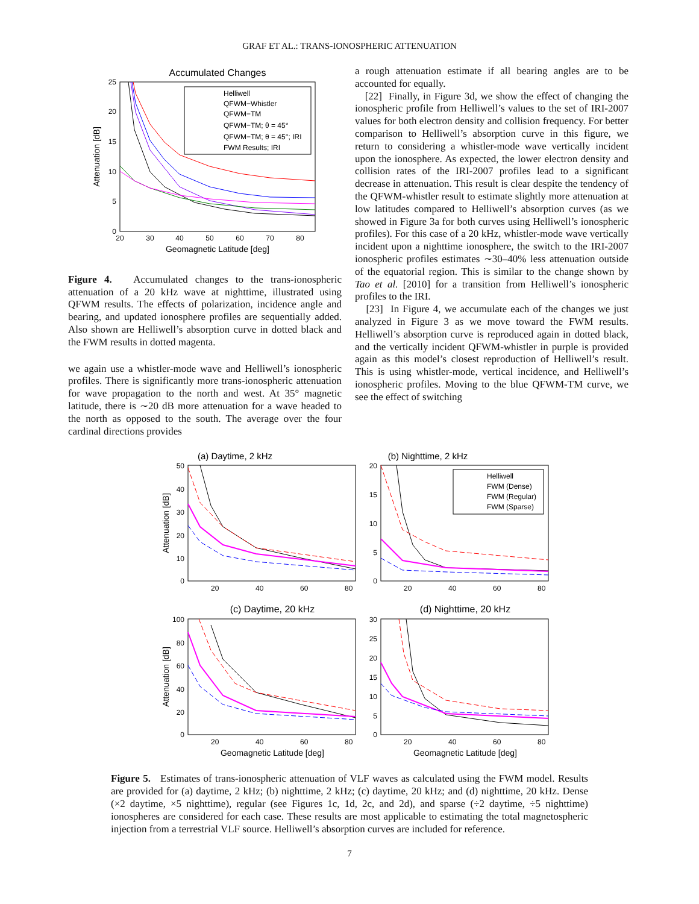GRAF ET AL.: TRANS-IONOSPHERIC ATTENUATION
Accumulated Changes
25
20
15
10
5
0
20
30
40
50
60
70
80
Geomagnetic Latitude [deg]
Attenuation [dB]
Helliwell
QFWM−Whistler
QFWM−TM
QFWM−TM; θ = 45°
QFWM−TM; θ = 45°; IRI
FWM Results; IRI
Figure 4. Accumulated changes to the trans-ionospheric attenuation of a 20 kHz wave at nighttime, illustrated using QFWM results. The effects of polarization, incidence angle and bearing, and updated ionosphere profiles are sequentially added. Also shown are Helliwell’s absorption curve in dotted black and the FWM results in dotted magenta.
we again use a whistler-mode wave and Helliwell’s ionospheric profiles. There is significantly more trans-ionospheric attenuation for wave propagation to the north and west. At 35° magnetic latitude, there is ∼20 dB more attenuation for a wave headed to the north as opposed to the south. The average over the four cardinal directions provides
a rough attenuation estimate if all bearing angles are to be accounted for equally.
[22] Finally, in Figure 3d, we show the effect of changing the ionospheric profile from Helliwell’s values to the set of IRI-2007 values for both electron density and collision frequency. For better comparison to Helliwell’s absorption curve in this figure, we return to considering a whistler-mode wave vertically incident upon the ionosphere. As expected, the lower electron density and collision rates of the IRI-2007 profiles lead to a significant decrease in attenuation. This result is clear despite the tendency of the QFWM-whistler result to estimate slightly more attenuation at low latitudes compared to Helliwell’s absorption curves (as we showed in Figure 3a for both curves using Helliwell’s ionospheric profiles). For this case of a 20 kHz, whistler-mode wave vertically incident upon a nighttime ionosphere, the switch to the IRI-2007 ionospheric profiles estimates ∼30–40% less attenuation outside of the equatorial region. This is similar to the change shown by Tao et al. [2010] for a transition from Helliwell’s ionospheric profiles to the IRI.
[23] In Figure 4, we accumulate each of the changes we just analyzed in Figure 3 as we move toward the FWM results. Helliwell’s absorption curve is reproduced again in dotted black, and the vertically incident QFWM-whistler in purple is provided again as this model’s closest reproduction of Helliwell’s result. This is using whistler-mode, vertical incidence, and Helliwell’s ionospheric profiles. Moving to the blue QFWM-TM curve, we see the effect of switching
(a) Daytime, 2 kHz
(b) Nighttime, 2 kHz
50
40
30
20
10
0
20
15
10
5
0
20
40
60
80
20
40
60
80
Attenuation [dB]
Helliwell
FWM (Dense)
FWM (Regular)
FWM (Sparse)
(c) Daytime, 20 kHz
(d) Nighttime, 20 kHz
100
80
60
40
20
0
30
25
20
15
10
5
0
20
40
60
80
20
40
60
80
Attenuation [dB]
Geomagnetic Latitude [deg]
Geomagnetic Latitude [deg]
Figure 5. Estimates of trans-ionospheric attenuation of VLF waves as calculated using the FWM model. Results are provided for (a) daytime, 2 kHz; (b) nighttime, 2 kHz; (c) daytime, 20 kHz; and (d) nighttime, 20 kHz. Dense (×2 daytime, ×5 nighttime), regular (see Figures 1c, 1d, 2c, and 2d), and sparse (÷2 daytime, ÷5 nighttime) ionospheres are considered for each case. These results are most applicable to estimating the total magnetospheric injection from a terrestrial VLF source. Helliwell’s absorption curves are included for reference.
7